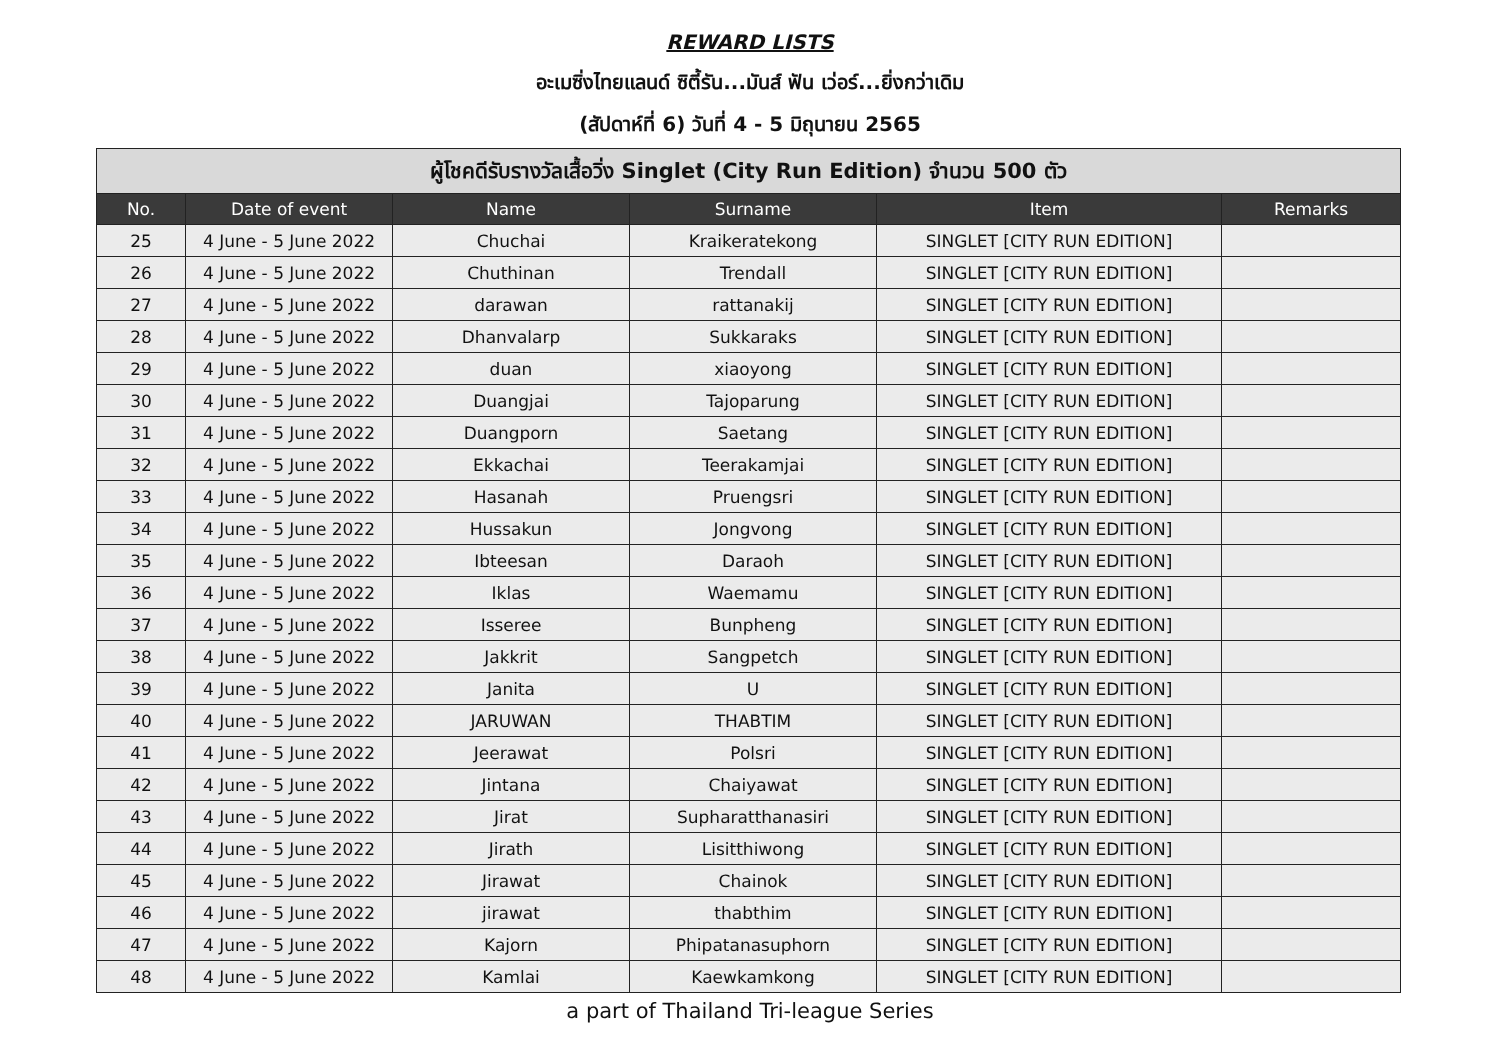REWARD LISTS
อะเมซิ่งไทยแลนด์ ซิตี้รัน...มันส์ ฟัน เว่อร์...ยิ่งกว่าเดิม
(สัปดาห์ที่ 6) วันที่ 4 - 5 มิถุนายน 2565
| ผู้โชคดีรับรางวัลเสื้อวิ่ง Singlet (City Run Edition) จำนวน 500 ตัว | | | | | |
| --- | --- | --- | --- | --- | --- |
| No. | Date of event | Name | Surname | Item | Remarks |
| 25 | 4 June - 5 June 2022 | Chuchai | Kraikeratekong | SINGLET [CITY RUN EDITION] | |
| 26 | 4 June - 5 June 2022 | Chuthinan | Trendall | SINGLET [CITY RUN EDITION] | |
| 27 | 4 June - 5 June 2022 | darawan | rattanakij | SINGLET [CITY RUN EDITION] | |
| 28 | 4 June - 5 June 2022 | Dhanvalarp | Sukkaraks | SINGLET [CITY RUN EDITION] | |
| 29 | 4 June - 5 June 2022 | duan | xiaoyong | SINGLET [CITY RUN EDITION] | |
| 30 | 4 June - 5 June 2022 | Duangjai | Tajoparung | SINGLET [CITY RUN EDITION] | |
| 31 | 4 June - 5 June 2022 | Duangporn | Saetang | SINGLET [CITY RUN EDITION] | |
| 32 | 4 June - 5 June 2022 | Ekkachai | Teerakamjai | SINGLET [CITY RUN EDITION] | |
| 33 | 4 June - 5 June 2022 | Hasanah | Pruengsri | SINGLET [CITY RUN EDITION] | |
| 34 | 4 June - 5 June 2022 | Hussakun | Jongvong | SINGLET [CITY RUN EDITION] | |
| 35 | 4 June - 5 June 2022 | Ibteesan | Daraoh | SINGLET [CITY RUN EDITION] | |
| 36 | 4 June - 5 June 2022 | Iklas | Waemamu | SINGLET [CITY RUN EDITION] | |
| 37 | 4 June - 5 June 2022 | Isseree | Bunpheng | SINGLET [CITY RUN EDITION] | |
| 38 | 4 June - 5 June 2022 | Jakkrit | Sangpetch | SINGLET [CITY RUN EDITION] | |
| 39 | 4 June - 5 June 2022 | Janita | U | SINGLET [CITY RUN EDITION] | |
| 40 | 4 June - 5 June 2022 | JARUWAN | THABTIM | SINGLET [CITY RUN EDITION] | |
| 41 | 4 June - 5 June 2022 | Jeerawat | Polsri | SINGLET [CITY RUN EDITION] | |
| 42 | 4 June - 5 June 2022 | Jintana | Chaiyawat | SINGLET [CITY RUN EDITION] | |
| 43 | 4 June - 5 June 2022 | Jirat | Supharatthanasiri | SINGLET [CITY RUN EDITION] | |
| 44 | 4 June - 5 June 2022 | Jirath | Lisitthiwong | SINGLET [CITY RUN EDITION] | |
| 45 | 4 June - 5 June 2022 | Jirawat | Chainok | SINGLET [CITY RUN EDITION] | |
| 46 | 4 June - 5 June 2022 | jirawat | thabthim | SINGLET [CITY RUN EDITION] | |
| 47 | 4 June - 5 June 2022 | Kajorn | Phipatanasuphorn | SINGLET [CITY RUN EDITION] | |
| 48 | 4 June - 5 June 2022 | Kamlai | Kaewkamkong | SINGLET [CITY RUN EDITION] | |
a part of Thailand Tri-league Series